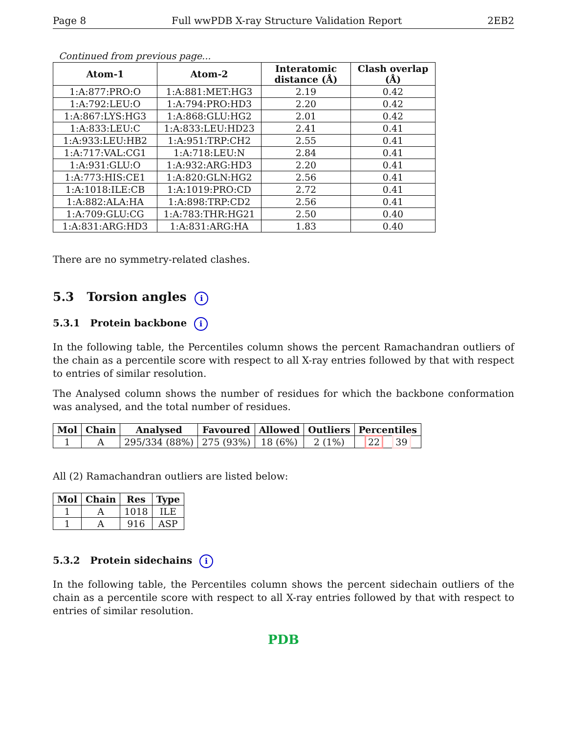Page 8 Full wwPDB X-ray Structure Validation Report 2EB2
Continued from previous page...
| Atom-1 | Atom-2 | Interatomic distance (Å) | Clash overlap (Å) |
| --- | --- | --- | --- |
| 1:A:877:PRO:O | 1:A:881:MET:HG3 | 2.19 | 0.42 |
| 1:A:792:LEU:O | 1:A:794:PRO:HD3 | 2.20 | 0.42 |
| 1:A:867:LYS:HG3 | 1:A:868:GLU:HG2 | 2.01 | 0.42 |
| 1:A:833:LEU:C | 1:A:833:LEU:HD23 | 2.41 | 0.41 |
| 1:A:933:LEU:HB2 | 1:A:951:TRP:CH2 | 2.55 | 0.41 |
| 1:A:717:VAL:CG1 | 1:A:718:LEU:N | 2.84 | 0.41 |
| 1:A:931:GLU:O | 1:A:932:ARG:HD3 | 2.20 | 0.41 |
| 1:A:773:HIS:CE1 | 1:A:820:GLN:HG2 | 2.56 | 0.41 |
| 1:A:1018:ILE:CB | 1:A:1019:PRO:CD | 2.72 | 0.41 |
| 1:A:882:ALA:HA | 1:A:898:TRP:CD2 | 2.56 | 0.41 |
| 1:A:709:GLU:CG | 1:A:783:THR:HG21 | 2.50 | 0.40 |
| 1:A:831:ARG:HD3 | 1:A:831:ARG:HA | 1.83 | 0.40 |
There are no symmetry-related clashes.
5.3 Torsion angles i
5.3.1 Protein backbone i
In the following table, the Percentiles column shows the percent Ramachandran outliers of the chain as a percentile score with respect to all X-ray entries followed by that with respect to entries of similar resolution.
The Analysed column shows the number of residues for which the backbone conformation was analysed, and the total number of residues.
| Mol | Chain | Analysed | Favoured | Allowed | Outliers | Percentiles |
| --- | --- | --- | --- | --- | --- | --- |
| 1 | A | 295/334 (88%) | 275 (93%) | 18 (6%) | 2 (1%) | 22 39 |
All (2) Ramachandran outliers are listed below:
| Mol | Chain | Res | Type |
| --- | --- | --- | --- |
| 1 | A | 1018 | ILE |
| 1 | A | 916 | ASP |
5.3.2 Protein sidechains i
In the following table, the Percentiles column shows the percent sidechain outliers of the chain as a percentile score with respect to all X-ray entries followed by that with respect to entries of similar resolution.
PDB